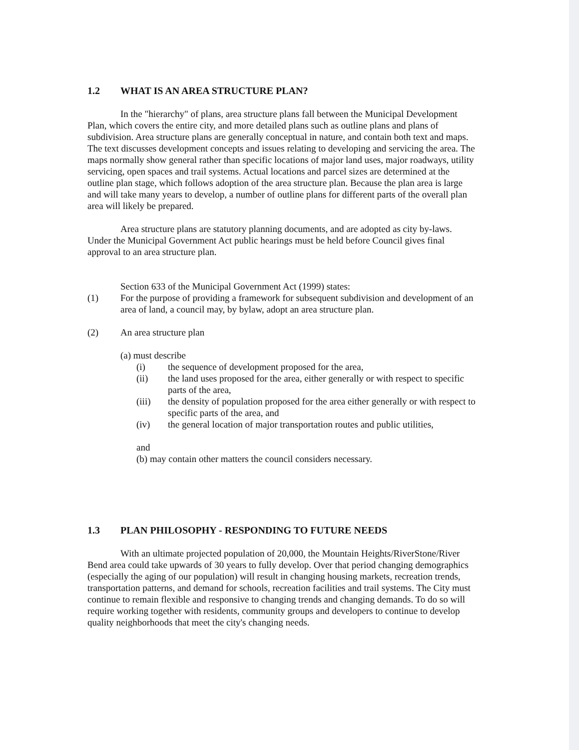1.2 WHAT IS AN AREA STRUCTURE PLAN?
In the "hierarchy" of plans, area structure plans fall between the Municipal Development Plan, which covers the entire city, and more detailed plans such as outline plans and plans of subdivision. Area structure plans are generally conceptual in nature, and contain both text and maps. The text discusses development concepts and issues relating to developing and servicing the area. The maps normally show general rather than specific locations of major land uses, major roadways, utility servicing, open spaces and trail systems. Actual locations and parcel sizes are determined at the outline plan stage, which follows adoption of the area structure plan. Because the plan area is large and will take many years to develop, a number of outline plans for different parts of the overall plan area will likely be prepared.
Area structure plans are statutory planning documents, and are adopted as city by-laws. Under the Municipal Government Act public hearings must be held before Council gives final approval to an area structure plan.
Section 633 of the Municipal Government Act (1999) states:
(1) For the purpose of providing a framework for subsequent subdivision and development of an area of land, a council may, by bylaw, adopt an area structure plan.
(2) An area structure plan
(a) must describe
(i) the sequence of development proposed for the area,
(ii) the land uses proposed for the area, either generally or with respect to specific parts of the area,
(iii) the density of population proposed for the area either generally or with respect to specific parts of the area, and
(iv) the general location of major transportation routes and public utilities,
and
(b) may contain other matters the council considers necessary.
1.3 PLAN PHILOSOPHY - RESPONDING TO FUTURE NEEDS
With an ultimate projected population of 20,000, the Mountain Heights/RiverStone/River Bend area could take upwards of 30 years to fully develop. Over that period changing demographics (especially the aging of our population) will result in changing housing markets, recreation trends, transportation patterns, and demand for schools, recreation facilities and trail systems. The City must continue to remain flexible and responsive to changing trends and changing demands. To do so will require working together with residents, community groups and developers to continue to develop quality neighborhoods that meet the city's changing needs.